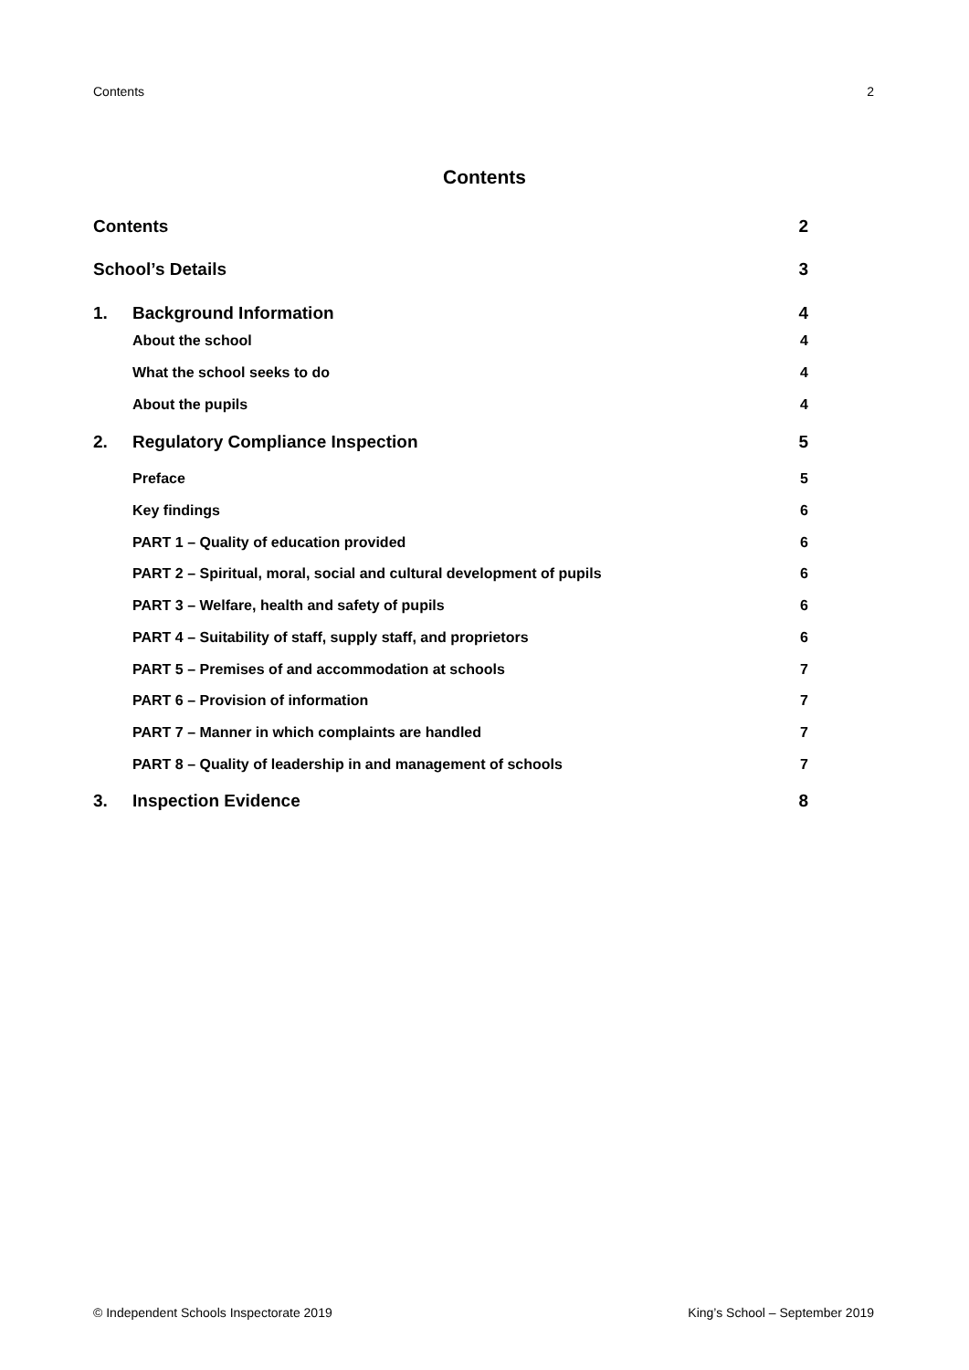Contents 2
Contents
Contents 2
School’s Details 3
1. Background Information 4
About the school 4
What the school seeks to do 4
About the pupils 4
2. Regulatory Compliance Inspection 5
Preface 5
Key findings 6
PART 1 – Quality of education provided 6
PART 2 – Spiritual, moral, social and cultural development of pupils 6
PART 3 – Welfare, health and safety of pupils 6
PART 4 – Suitability of staff, supply staff, and proprietors 6
PART 5 – Premises of and accommodation at schools 7
PART 6 – Provision of information 7
PART 7 – Manner in which complaints are handled 7
PART 8 – Quality of leadership in and management of schools 7
3. Inspection Evidence 8
© Independent Schools Inspectorate 2019 King’s School – September 2019